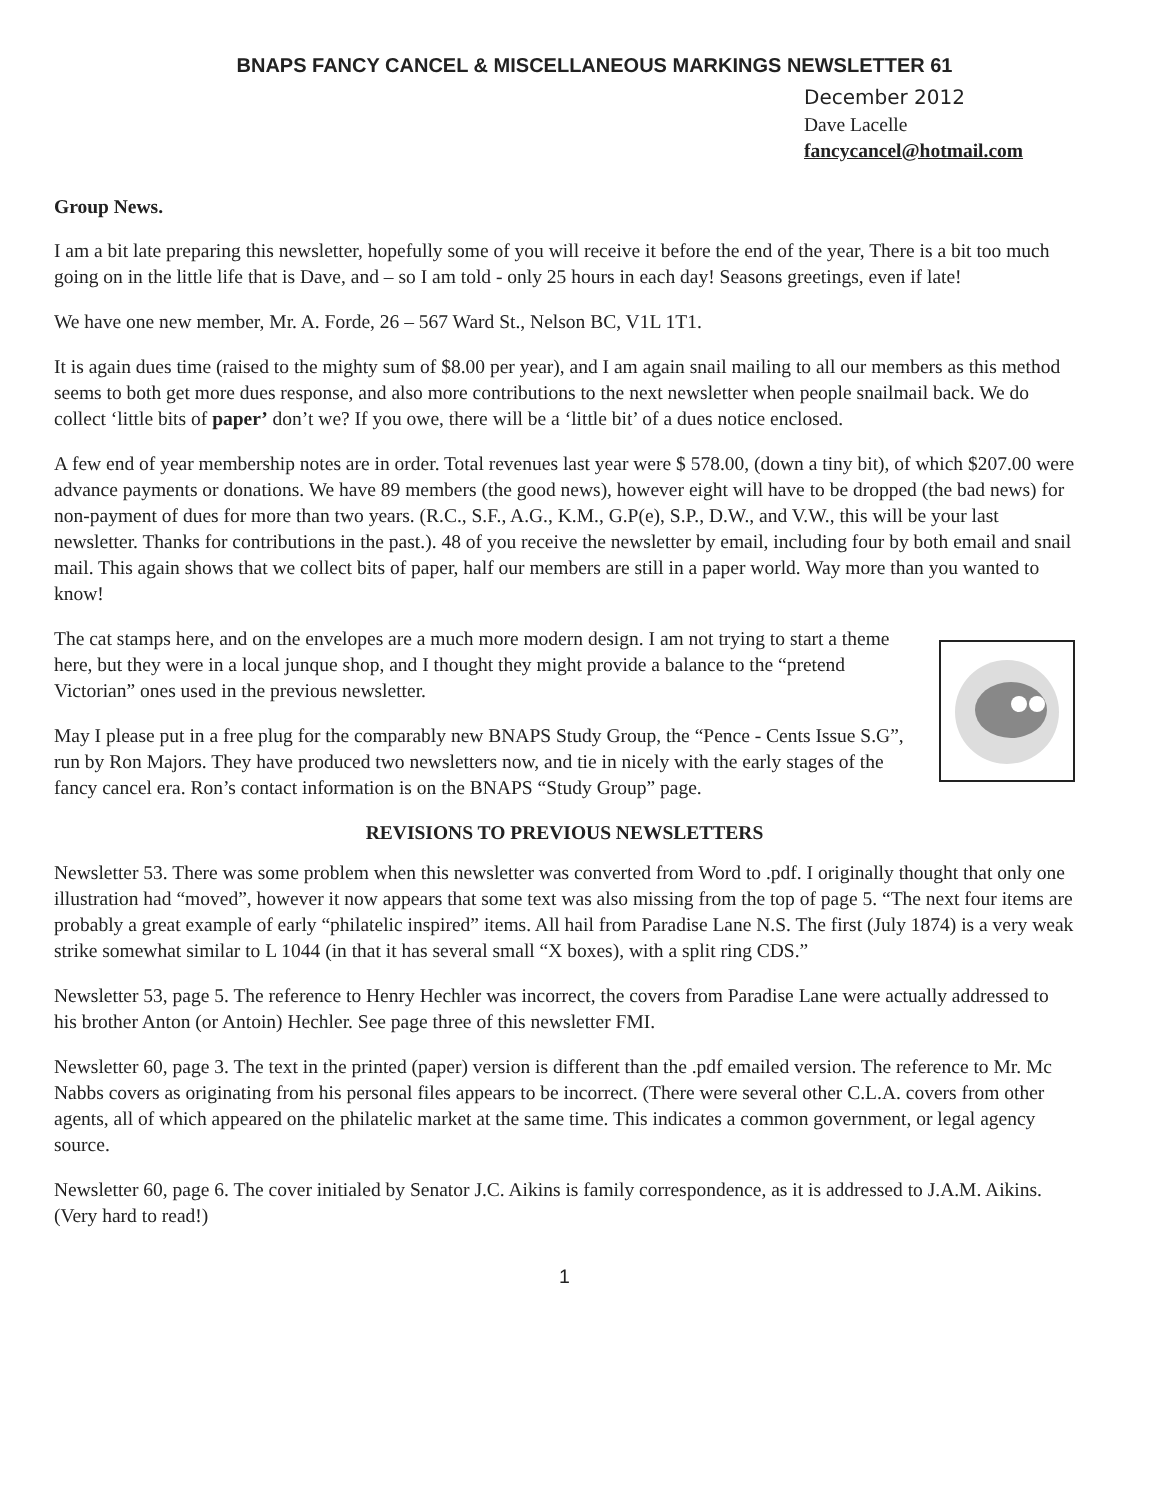BNAPS FANCY CANCEL & MISCELLANEOUS MARKINGS NEWSLETTER 61
December 2012
Dave Lacelle
fancycancel@hotmail.com
Group News.
I am a bit late preparing this newsletter, hopefully some of you will receive it before the end of the year, There is a bit too much going on in the little life that is Dave, and – so I am told - only 25 hours in each day! Seasons greetings, even if late!
We have one new member, Mr. A. Forde, 26 – 567 Ward St., Nelson BC, V1L 1T1.
It is again dues time (raised to the mighty sum of $8.00 per year), and I am again snail mailing to all our members as this method seems to both get more dues response, and also more contributions to the next newsletter when people snailmail back. We do collect ‘little bits of paper’ don’t we? If you owe, there will be a ‘little bit’ of a dues notice enclosed.
A few end of year membership notes are in order. Total revenues last year were $ 578.00, (down a tiny bit), of which $207.00 were advance payments or donations. We have 89 members (the good news), however eight will have to be dropped (the bad news) for non-payment of dues for more than two years. (R.C., S.F., A.G., K.M., G.P(e), S.P., D.W., and V.W., this will be your last newsletter. Thanks for contributions in the past.). 48 of you receive the newsletter by email, including four by both email and snail mail. This again shows that we collect bits of paper, half our members are still in a paper world. Way more than you wanted to know!
The cat stamps here, and on the envelopes are a much more modern design. I am not trying to start a theme here, but they were in a local junque shop, and I thought they might provide a balance to the “pretend Victorian” ones used in the previous newsletter.
May I please put in a free plug for the comparably new BNAPS Study Group, the “Pence - Cents Issue S.G”, run by Ron Majors. They have produced two newsletters now, and tie in nicely with the early stages of the fancy cancel era. Ron’s contact information is on the BNAPS “Study Group” page.
REVISIONS TO PREVIOUS NEWSLETTERS
Newsletter 53. There was some problem when this newsletter was converted from Word to .pdf. I originally thought that only one illustration had “moved”, however it now appears that some text was also missing from the top of page 5. “The next four items are probably a great example of early “philatelic inspired” items. All hail from Paradise Lane N.S. The first (July 1874) is a very weak strike somewhat similar to L 1044 (in that it has several small “X boxes), with a split ring CDS.”
Newsletter 53, page 5. The reference to Henry Hechler was incorrect, the covers from Paradise Lane were actually addressed to his brother Anton (or Antoin) Hechler. See page three of this newsletter FMI.
Newsletter 60, page 3. The text in the printed (paper) version is different than the .pdf emailed version. The reference to Mr. Mc Nabbs covers as originating from his personal files appears to be incorrect. (There were several other C.L.A. covers from other agents, all of which appeared on the philatelic market at the same time. This indicates a common government, or legal agency source.
Newsletter 60, page 6. The cover initialed by Senator J.C. Aikins is family correspondence, as it is addressed to J.A.M. Aikins. (Very hard to read!)
1